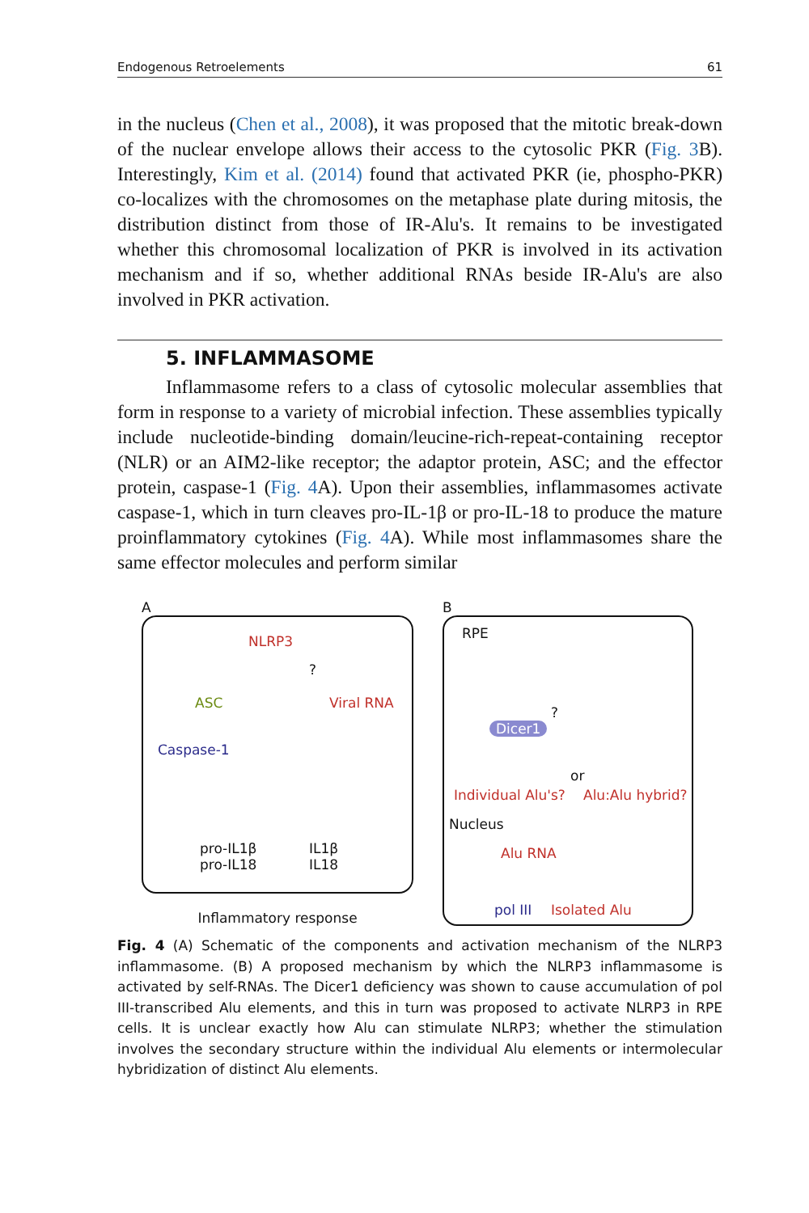Endogenous Retroelements 61
in the nucleus (Chen et al., 2008), it was proposed that the mitotic break-down of the nuclear envelope allows their access to the cytosolic PKR (Fig. 3 B). Interestingly, Kim et al. (2014) found that activated PKR (ie, phospho-PKR) co-localizes with the chromosomes on the metaphase plate during mitosis, the distribution distinct from those of IR-Alu's. It remains to be investigated whether this chromosomal localization of PKR is involved in its activation mechanism and if so, whether additional RNAs beside IR-Alu's are also involved in PKR activation.
5. INFLAMMASOME
Inflammasome refers to a class of cytosolic molecular assemblies that form in response to a variety of microbial infection. These assemblies typically include nucleotide-binding domain/leucine-rich-repeat-containing receptor (NLR) or an AIM2-like receptor; the adaptor protein, ASC; and the effector protein, caspase-1 (Fig. 4 A). Upon their assemblies, inflammasomes activate caspase-1, which in turn cleaves pro-IL-1β or pro-IL-18 to produce the mature proinflammatory cytokines (Fig. 4 A). While most inflammasomes share the same effector molecules and perform similar
A
NLRP3
?
Viral RNA ASC
Caspase-1
pro-IL1β
pro-IL18
IL1β
IL18
Inflammatory response
B
RPE
?
Dicer1
or
Individual Alu's? Alu:Alu hybrid?
Nucleus
Alu RNA
pol III Isolated Alu
Fig. 4 (A) Schematic of the components and activation mechanism of the NLRP3 inflammasome. (B) A proposed mechanism by which the NLRP3 inflammasome is activated by self-RNAs. The Dicer1 deficiency was shown to cause accumulation of pol III-transcribed Alu elements, and this in turn was proposed to activate NLRP3 in RPE cells. It is unclear exactly how Alu can stimulate NLRP3; whether the stimulation involves the secondary structure within the individual Alu elements or intermolecular hybridization of distinct Alu elements.